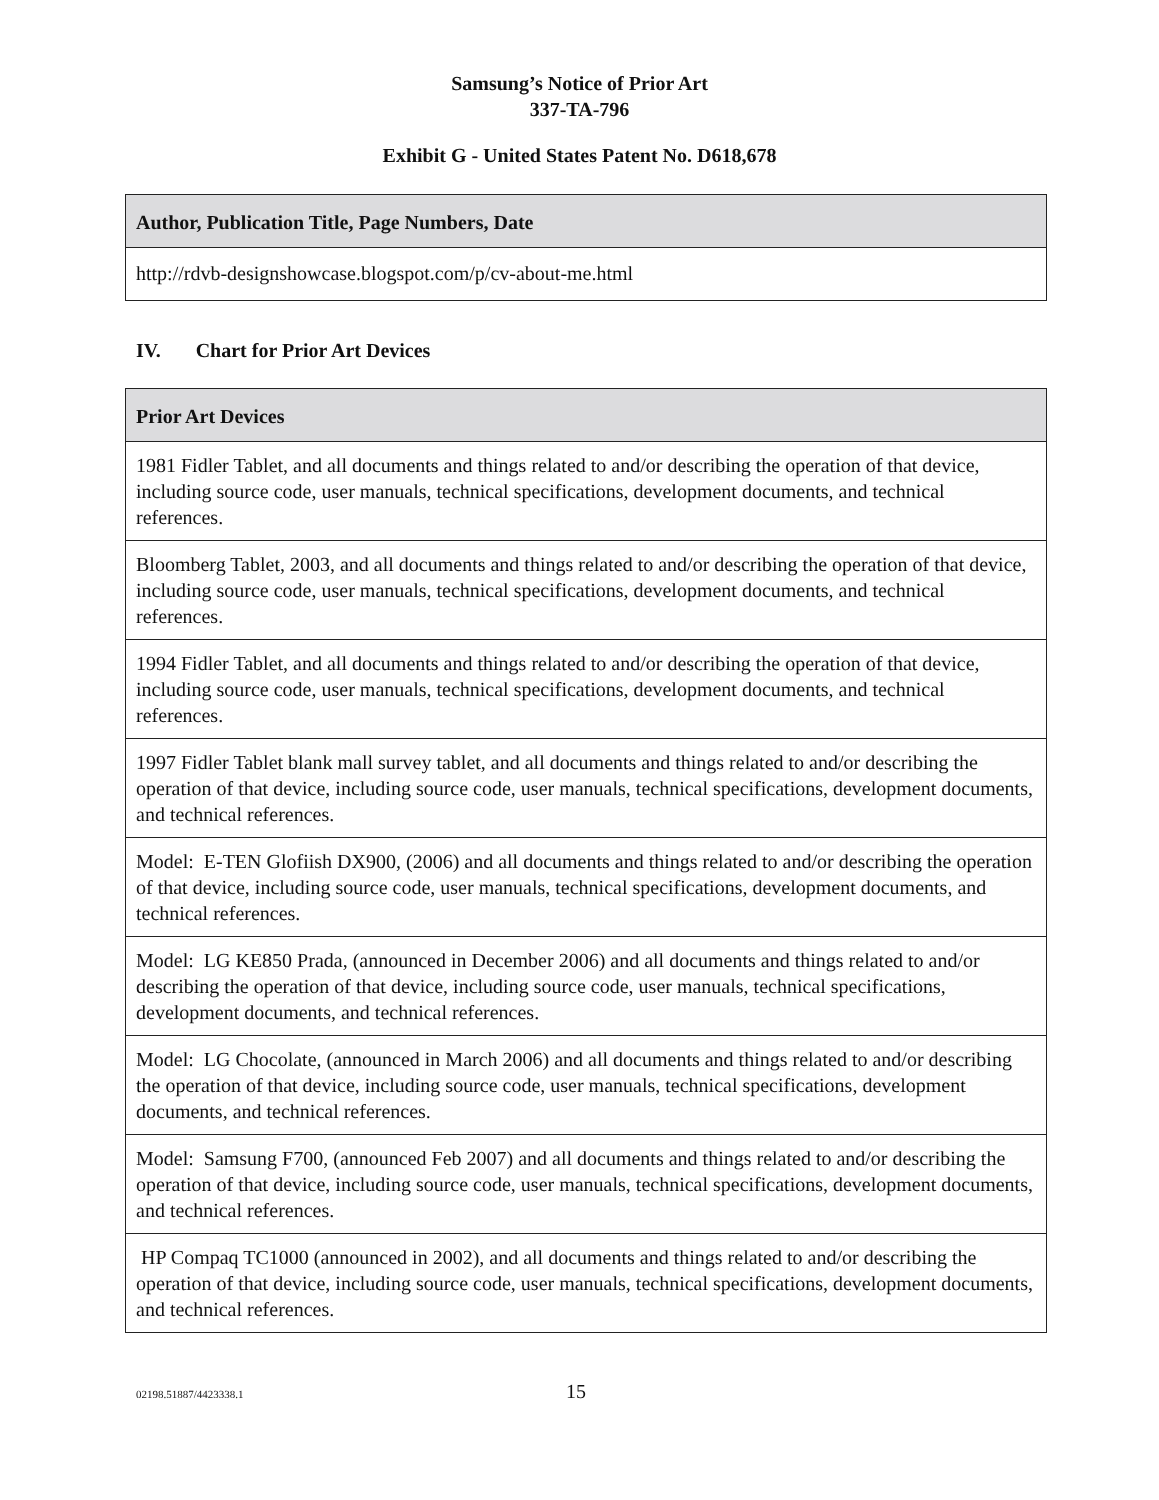Samsung’s Notice of Prior Art
337-TA-796
Exhibit G - United States Patent No. D618,678
| Author, Publication Title, Page Numbers, Date |
| --- |
| http://rdvb-designshowcase.blogspot.com/p/cv-about-me.html |
IV. Chart for Prior Art Devices
| Prior Art Devices |
| --- |
| 1981 Fidler Tablet, and all documents and things related to and/or describing the operation of that device, including source code, user manuals, technical specifications, development documents, and technical references. |
| Bloomberg Tablet, 2003, and all documents and things related to and/or describing the operation of that device, including source code, user manuals, technical specifications, development documents, and technical references. |
| 1994 Fidler Tablet, and all documents and things related to and/or describing the operation of that device, including source code, user manuals, technical specifications, development documents, and technical references. |
| 1997 Fidler Tablet blank mall survey tablet, and all documents and things related to and/or describing the operation of that device, including source code, user manuals, technical specifications, development documents, and technical references. |
| Model: E-TEN Glofiish DX900, (2006) and all documents and things related to and/or describing the operation of that device, including source code, user manuals, technical specifications, development documents, and technical references. |
| Model: LG KE850 Prada, (announced in December 2006) and all documents and things related to and/or describing the operation of that device, including source code, user manuals, technical specifications, development documents, and technical references. |
| Model: LG Chocolate, (announced in March 2006) and all documents and things related to and/or describing the operation of that device, including source code, user manuals, technical specifications, development documents, and technical references. |
| Model: Samsung F700, (announced Feb 2007) and all documents and things related to and/or describing the operation of that device, including source code, user manuals, technical specifications, development documents, and technical references. |
| HP Compaq TC1000 (announced in 2002), and all documents and things related to and/or describing the operation of that device, including source code, user manuals, technical specifications, development documents, and technical references. |
02198.51887/4423338.1 15